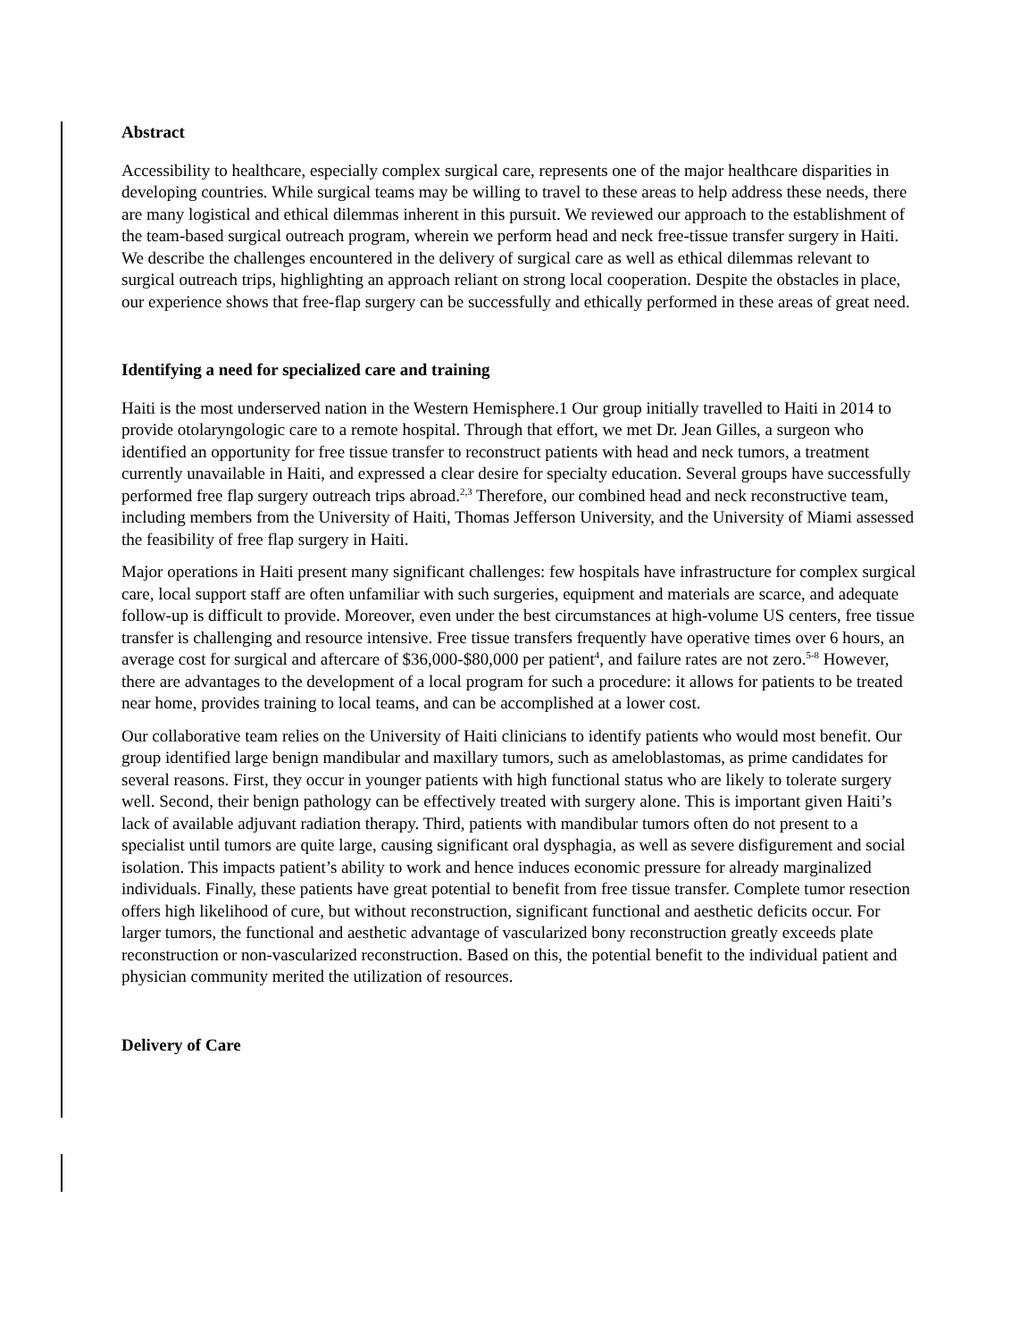Abstract
Accessibility to healthcare, especially complex surgical care, represents one of the major healthcare disparities in developing countries. While surgical teams may be willing to travel to these areas to help address these needs, there are many logistical and ethical dilemmas inherent in this pursuit. We reviewed our approach to the establishment of the team-based surgical outreach program, wherein we perform head and neck free-tissue transfer surgery in Haiti. We describe the challenges encountered in the delivery of surgical care as well as ethical dilemmas relevant to surgical outreach trips, highlighting an approach reliant on strong local cooperation. Despite the obstacles in place, our experience shows that free-flap surgery can be successfully and ethically performed in these areas of great need.
Identifying a need for specialized care and training
Haiti is the most underserved nation in the Western Hemisphere.1 Our group initially travelled to Haiti in 2014 to provide otolaryngologic care to a remote hospital. Through that effort, we met Dr. Jean Gilles, a surgeon who identified an opportunity for free tissue transfer to reconstruct patients with head and neck tumors, a treatment currently unavailable in Haiti, and expressed a clear desire for specialty education. Several groups have successfully performed free flap surgery outreach trips abroad.<sup>2,3</sup> Therefore, our combined head and neck reconstructive team, including members from the University of Haiti, Thomas Jefferson University, and the University of Miami assessed the feasibility of free flap surgery in Haiti.
Major operations in Haiti present many significant challenges: few hospitals have infrastructure for complex surgical care, local support staff are often unfamiliar with such surgeries, equipment and materials are scarce, and adequate follow-up is difficult to provide. Moreover, even under the best circumstances at high-volume US centers, free tissue transfer is challenging and resource intensive. Free tissue transfers frequently have operative times over 6 hours, an average cost for surgical and aftercare of $36,000-$80,000 per patient<sup>4</sup>, and failure rates are not zero.<sup>5-8</sup> However, there are advantages to the development of a local program for such a procedure: it allows for patients to be treated near home, provides training to local teams, and can be accomplished at a lower cost.
Our collaborative team relies on the University of Haiti clinicians to identify patients who would most benefit. Our group identified large benign mandibular and maxillary tumors, such as ameloblastomas, as prime candidates for several reasons. First, they occur in younger patients with high functional status who are likely to tolerate surgery well. Second, their benign pathology can be effectively treated with surgery alone. This is important given Haiti’s lack of available adjuvant radiation therapy. Third, patients with mandibular tumors often do not present to a specialist until tumors are quite large, causing significant oral dysphagia, as well as severe disfigurement and social isolation. This impacts patient’s ability to work and hence induces economic pressure for already marginalized individuals. Finally, these patients have great potential to benefit from free tissue transfer. Complete tumor resection offers high likelihood of cure, but without reconstruction, significant functional and aesthetic deficits occur. For larger tumors, the functional and aesthetic advantage of vascularized bony reconstruction greatly exceeds plate reconstruction or non-vascularized reconstruction. Based on this, the potential benefit to the individual patient and physician community merited the utilization of resources.
Delivery of Care